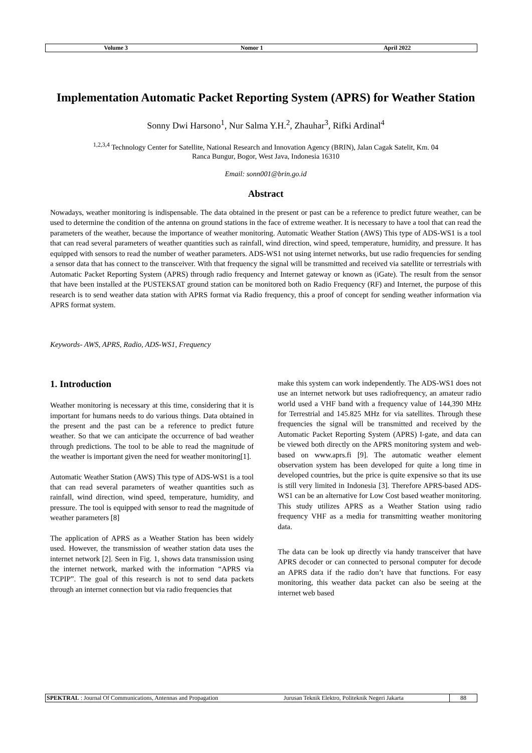| Volume 3 | Nomor 1 | April 2022 |
Implementation Automatic Packet Reporting System (APRS) for Weather Station
Sonny Dwi Harsono<sup>1</sup>, Nur Salma Y.H.<sup>2</sup>, Zhauhar<sup>3</sup>, Rifki Ardinal<sup>4</sup>
<sup>1,2,3,4</sup> Technology Center for Satellite, National Research and Innovation Agency (BRIN), Jalan Cagak Satelit, Km. 04
Ranca Bungur, Bogor, West Java, Indonesia 16310
Email: sonn001@brin.go.id
Abstract
Nowadays, weather monitoring is indispensable. The data obtained in the present or past can be a reference to predict future weather, can be used to determine the condition of the antenna on ground stations in the face of extreme weather. It is necessary to have a tool that can read the parameters of the weather, because the importance of weather monitoring. Automatic Weather Station (AWS) This type of ADS-WS1 is a tool that can read several parameters of weather quantities such as rainfall, wind direction, wind speed, temperature, humidity, and pressure. It has equipped with sensors to read the number of weather parameters. ADS-WS1 not using internet networks, but use radio frequencies for sending a sensor data that has connect to the transceiver. With that frequency the signal will be transmitted and received via satellite or terrestrials with Automatic Packet Reporting System (APRS) through radio frequency and Internet gateway or known as (iGate). The result from the sensor that have been installed at the PUSTEKSAT ground station can be monitored both on Radio Frequency (RF) and Internet, the purpose of this research is to send weather data station with APRS format via Radio frequency, this a proof of concept for sending weather information via APRS format system.
Keywords- AWS, APRS, Radio, ADS-WS1, Frequency
1. Introduction
Weather monitoring is necessary at this time, considering that it is important for humans needs to do various things. Data obtained in the present and the past can be a reference to predict future weather. So that we can anticipate the occurrence of bad weather through predictions. The tool to be able to read the magnitude of the weather is important given the need for weather monitoring[1].
Automatic Weather Station (AWS) This type of ADS-WS1 is a tool that can read several parameters of weather quantities such as rainfall, wind direction, wind speed, temperature, humidity, and pressure. The tool is equipped with sensor to read the magnitude of weather parameters [8]
The application of APRS as a Weather Station has been widely used. However, the transmission of weather station data uses the internet network [2]. Seen in Fig. 1, shows data transmission using the internet network, marked with the information “APRS via TCPIP”. The goal of this research is not to send data packets through an internet connection but via radio frequencies that
make this system can work independently. The ADS-WS1 does not use an internet network but uses radiofrequency, an amateur radio world used a VHF band with a frequency value of 144,390 MHz for Terrestrial and 145.825 MHz for via satellites. Through these frequencies the signal will be transmitted and received by the Automatic Packet Reporting System (APRS) I-gate, and data can be viewed both directly on the APRS monitoring system and web-based on www.aprs.fi [9]. The automatic weather element observation system has been developed for quite a long time in developed countries, but the price is quite expensive so that its use is still very limited in Indonesia [3]. Therefore APRS-based ADS-WS1 can be an alternative for Low Cost based weather monitoring. This study utilizes APRS as a Weather Station using radio frequency VHF as a media for transmitting weather monitoring data.
The data can be look up directly via handy transceiver that have APRS decoder or can connected to personal computer for decode an APRS data if the radio don’t have that functions. For easy monitoring, this weather data packet can also be seeing at the internet web based
| SPEKTRAL : Journal Of Communications, Antennas and Propagation | Jurusan Teknik Elektro, Politeknik Negeri Jakarta | 88 |